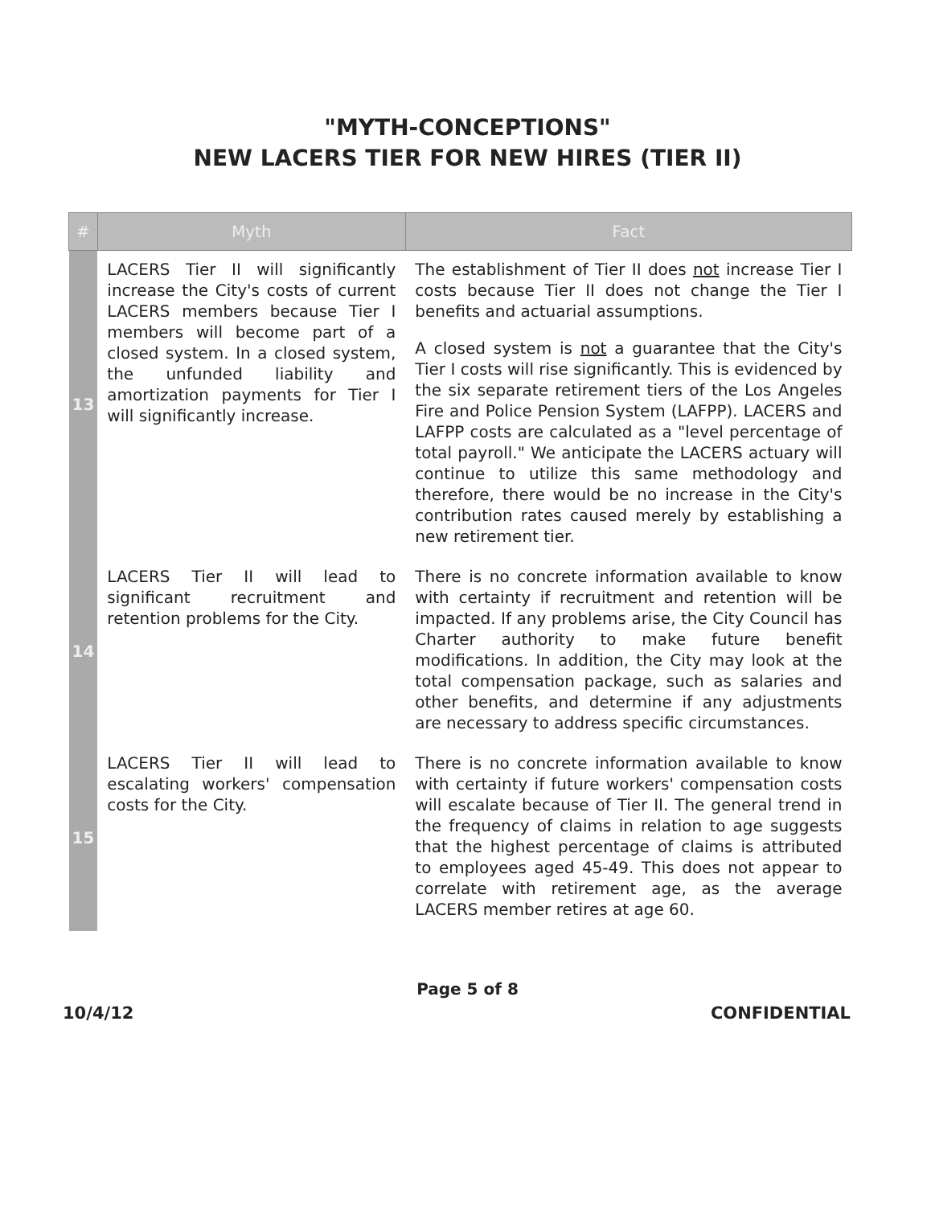"MYTH-CONCEPTIONS"
NEW LACERS TIER FOR NEW HIRES (TIER II)
| # | Myth | Fact |
| --- | --- | --- |
| 13 | LACERS Tier II will significantly increase the City's costs of current LACERS members because Tier I members will become part of a closed system. In a closed system, the unfunded liability and amortization payments for Tier I will significantly increase. | The establishment of Tier II does not increase Tier I costs because Tier II does not change the Tier I benefits and actuarial assumptions. A closed system is not a guarantee that the City's Tier I costs will rise significantly. This is evidenced by the six separate retirement tiers of the Los Angeles Fire and Police Pension System (LAFPP). LACERS and LAFPP costs are calculated as a "level percentage of total payroll." We anticipate the LACERS actuary will continue to utilize this same methodology and therefore, there would be no increase in the City's contribution rates caused merely by establishing a new retirement tier. |
| 14 | LACERS Tier II will lead to significant recruitment and retention problems for the City. | There is no concrete information available to know with certainty if recruitment and retention will be impacted. If any problems arise, the City Council has Charter authority to make future benefit modifications. In addition, the City may look at the total compensation package, such as salaries and other benefits, and determine if any adjustments are necessary to address specific circumstances. |
| 15 | LACERS Tier II will lead to escalating workers' compensation costs for the City. | There is no concrete information available to know with certainty if future workers' compensation costs will escalate because of Tier II. The general trend in the frequency of claims in relation to age suggests that the highest percentage of claims is attributed to employees aged 45-49. This does not appear to correlate with retirement age, as the average LACERS member retires at age 60. |
Page 5 of 8
10/4/12 CONFIDENTIAL